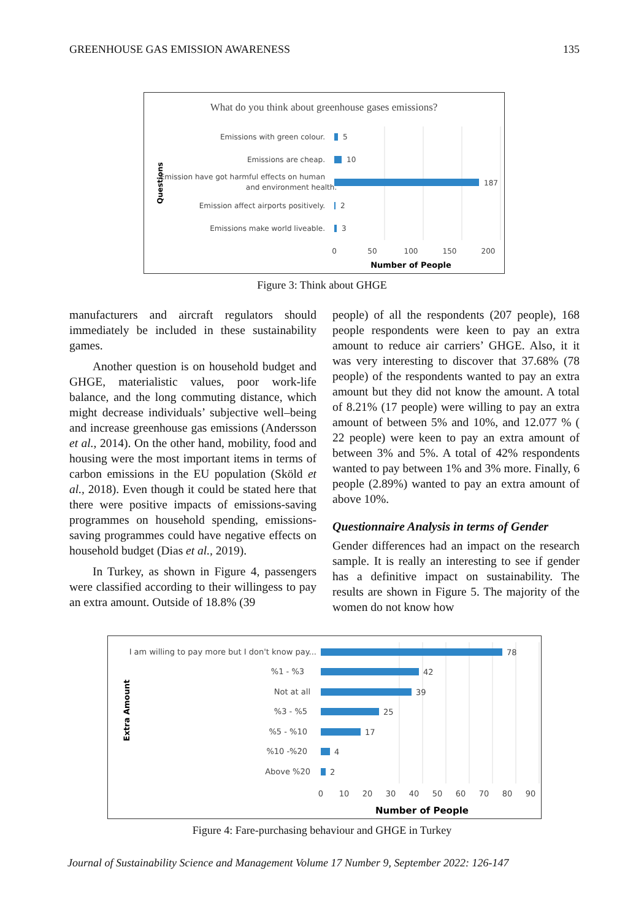GREENHOUSE GAS EMISSION AWARENESS 135
What do you think about greenhouse gases emissions?
Questions
Emissions with green colour.
5
Emissions are cheap.
10
Emission have got harmful effects on human
and environment health.
187
Emission affect airports positively.
2
Emissions make world liveable.
3
0
50
100
150
200
Number of People
Figure 3: Think about GHGE
manufacturers and aircraft regulators should immediately be included in these sustainability games.
Another question is on household budget and GHGE, materialistic values, poor work-life balance, and the long commuting distance, which might decrease individuals’ subjective well–being and increase greenhouse gas emissions (Andersson et al., 2014). On the other hand, mobility, food and housing were the most important items in terms of carbon emissions in the EU population (Sköld et al., 2018). Even though it could be stated here that there were positive impacts of emissions-saving programmes on household spending, emissions-saving programmes could have negative effects on household budget (Dias et al., 2019).
In Turkey, as shown in Figure 4, passengers were classified according to their willingess to pay an extra amount. Outside of 18.8% (39
people) of all the respondents (207 people), 168 people respondents were keen to pay an extra amount to reduce air carriers’ GHGE. Also, it it was very interesting to discover that 37.68% (78 people) of the respondents wanted to pay an extra amount but they did not know the amount. A total of 8.21% (17 people) were willing to pay an extra amount of between 5% and 10%, and 12.077 % ( 22 people) were keen to pay an extra amount of between 3% and 5%. A total of 42% respondents wanted to pay between 1% and 3% more. Finally, 6 people (2.89%) wanted to pay an extra amount of above 10%.
Questionnaire Analysis in terms of Gender
Gender differences had an impact on the research sample. It is really an interesting to see if gender has a definitive impact on sustainability. The results are shown in Figure 5. The majority of the women do not know how
Extra Amount
I am willing to pay more but I don't know pay...
78
%1 - %3
42
Not at all
39
%3 - %5
25
%5 - %10
17
%10 -%20
4
Above %20
2
0
10
20
30
40
50
60
70
80
90
Number of People
Figure 4: Fare-purchasing behaviour and GHGE in Turkey
Journal of Sustainability Science and Management Volume 17 Number 9, September 2022: 126-147